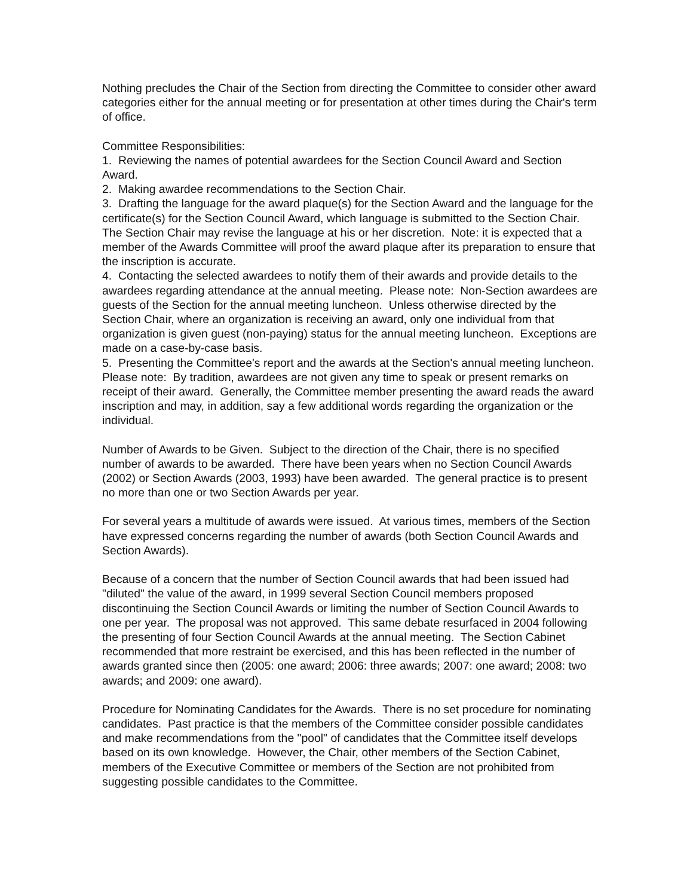Nothing precludes the Chair of the Section from directing the Committee to consider other award categories either for the annual meeting or for presentation at other times during the Chair's term of office.
Committee Responsibilities:
1. Reviewing the names of potential awardees for the Section Council Award and Section Award.
2. Making awardee recommendations to the Section Chair.
3. Drafting the language for the award plaque(s) for the Section Award and the language for the certificate(s) for the Section Council Award, which language is submitted to the Section Chair. The Section Chair may revise the language at his or her discretion. Note: it is expected that a member of the Awards Committee will proof the award plaque after its preparation to ensure that the inscription is accurate.
4. Contacting the selected awardees to notify them of their awards and provide details to the awardees regarding attendance at the annual meeting. Please note: Non-Section awardees are guests of the Section for the annual meeting luncheon. Unless otherwise directed by the Section Chair, where an organization is receiving an award, only one individual from that organization is given guest (non-paying) status for the annual meeting luncheon. Exceptions are made on a case-by-case basis.
5. Presenting the Committee's report and the awards at the Section's annual meeting luncheon. Please note: By tradition, awardees are not given any time to speak or present remarks on receipt of their award. Generally, the Committee member presenting the award reads the award inscription and may, in addition, say a few additional words regarding the organization or the individual.
Number of Awards to be Given. Subject to the direction of the Chair, there is no specified number of awards to be awarded. There have been years when no Section Council Awards (2002) or Section Awards (2003, 1993) have been awarded. The general practice is to present no more than one or two Section Awards per year.
For several years a multitude of awards were issued. At various times, members of the Section have expressed concerns regarding the number of awards (both Section Council Awards and Section Awards).
Because of a concern that the number of Section Council awards that had been issued had "diluted" the value of the award, in 1999 several Section Council members proposed discontinuing the Section Council Awards or limiting the number of Section Council Awards to one per year. The proposal was not approved. This same debate resurfaced in 2004 following the presenting of four Section Council Awards at the annual meeting. The Section Cabinet recommended that more restraint be exercised, and this has been reflected in the number of awards granted since then (2005: one award; 2006: three awards; 2007: one award; 2008: two awards; and 2009: one award).
Procedure for Nominating Candidates for the Awards. There is no set procedure for nominating candidates. Past practice is that the members of the Committee consider possible candidates and make recommendations from the "pool" of candidates that the Committee itself develops based on its own knowledge. However, the Chair, other members of the Section Cabinet, members of the Executive Committee or members of the Section are not prohibited from suggesting possible candidates to the Committee.